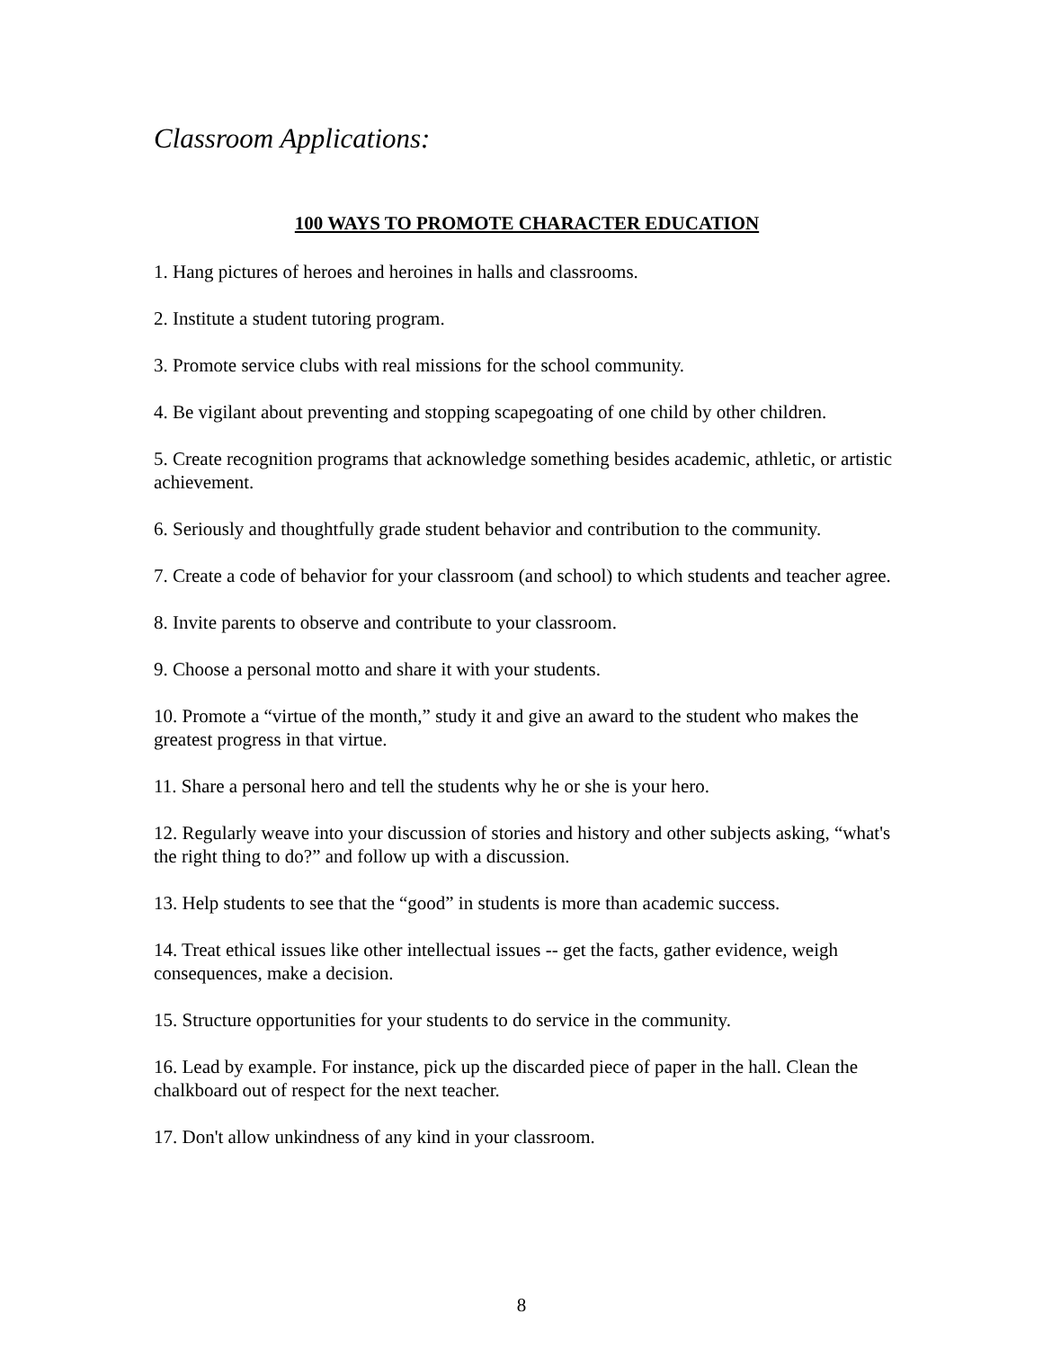Classroom Applications:
100 WAYS TO PROMOTE CHARACTER EDUCATION
1. Hang pictures of heroes and heroines in halls and classrooms.
2. Institute a student tutoring program.
3. Promote service clubs with real missions for the school community.
4. Be vigilant about preventing and stopping scapegoating of one child by other children.
5. Create recognition programs that acknowledge something besides academic, athletic, or artistic achievement.
6. Seriously and thoughtfully grade student behavior and contribution to the community.
7. Create a code of behavior for your classroom (and school) to which students and teacher agree.
8. Invite parents to observe and contribute to your classroom.
9. Choose a personal motto and share it with your students.
10. Promote a “virtue of the month,” study it and give an award to the student who makes the greatest progress in that virtue.
11. Share a personal hero and tell the students why he or she is your hero.
12. Regularly weave into your discussion of stories and history and other subjects asking, “what's the right thing to do?” and follow up with a discussion.
13. Help students to see that the “good” in students is more than academic success.
14. Treat ethical issues like other intellectual issues -- get the facts, gather evidence, weigh consequences, make a decision.
15. Structure opportunities for your students to do service in the community.
16. Lead by example. For instance, pick up the discarded piece of paper in the hall. Clean the chalkboard out of respect for the next teacher.
17. Don't allow unkindness of any kind in your classroom.
8